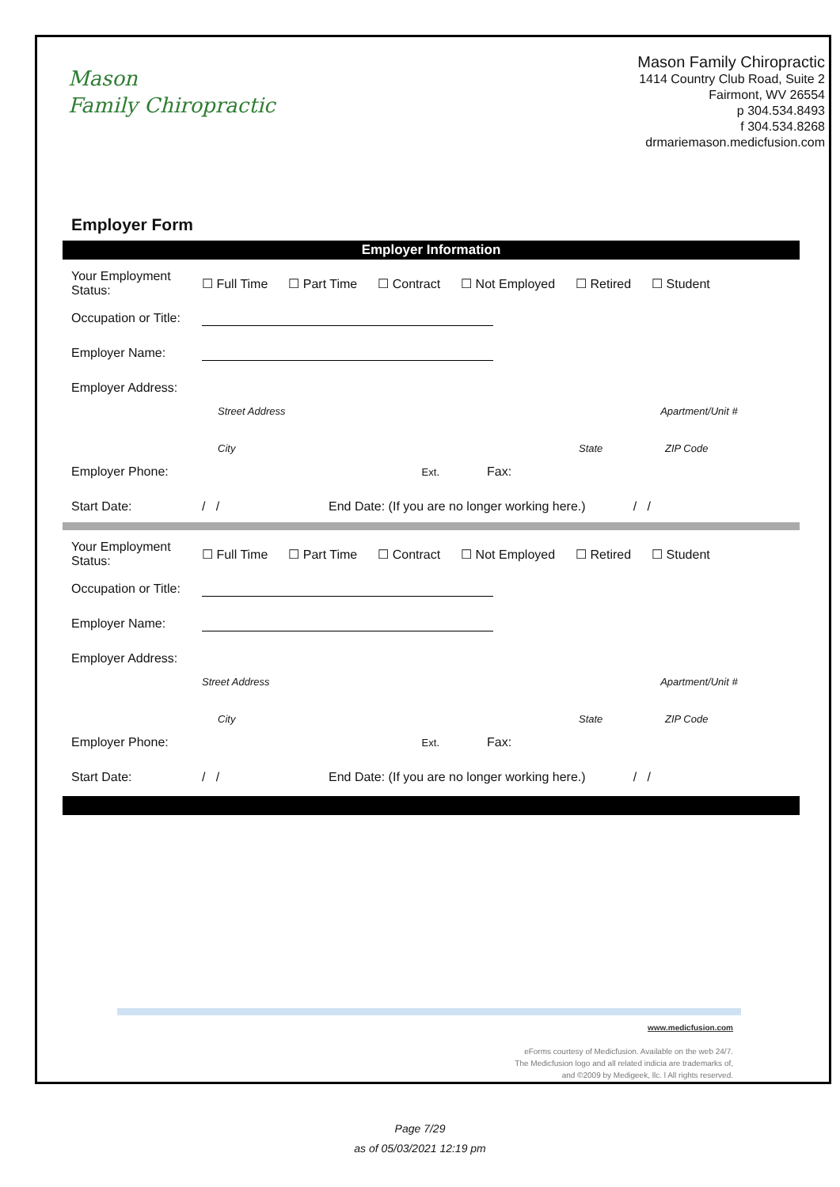Mason
Family Chiropractic
Mason Family Chiropractic
1414 Country Club Road, Suite 2
Fairmont, WV 26554
p 304.534.8493
f 304.534.8268
drmariemason.medicfusion.com
Employer Form
Employer Information
Your Employment Status: ☐ Full Time ☐ Part Time ☐ Contract ☐ Not Employed ☐ Retired ☐ Student
Occupation or Title:
Employer Name:
Employer Address:
Street Address Apartment/Unit #
City State ZIP Code
Employer Phone: Ext. Fax:
Start Date: / / End Date: (If you are no longer working here.) / /
Your Employment Status: ☐ Full Time ☐ Part Time ☐ Contract ☐ Not Employed ☐ Retired ☐ Student
Occupation or Title:
Employer Name:
Employer Address:
Street Address Apartment/Unit #
City State ZIP Code
Employer Phone: Ext. Fax:
Start Date: / / End Date: (If you are no longer working here.) / /
www.medicfusion.com
eForms courtesy of Medicfusion. Available on the web 24/7.
The Medicfusion logo and all related indicia are trademarks of,
and ©2009 by Medigeek, llc. l All rights reserved.
Page 7/29
as of 05/03/2021 12:19 pm